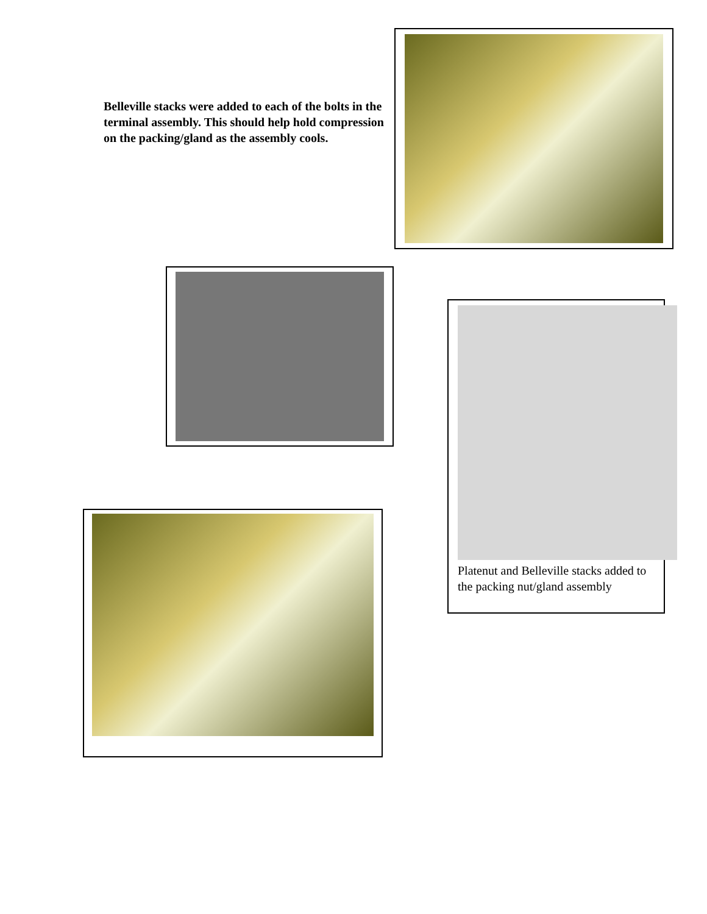Belleville stacks were added to each of the bolts in the terminal assembly. This should help hold compression on the packing/gland as the assembly cools.
Platenut and Belleville stacks added to the packing nut/gland assembly